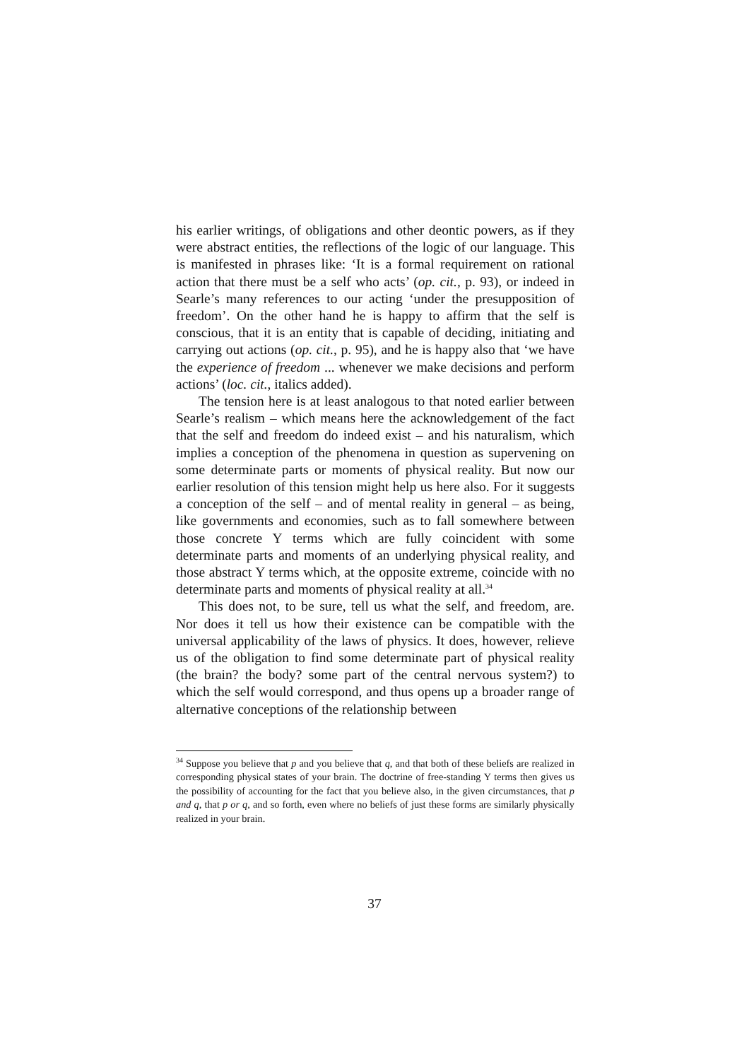his earlier writings, of obligations and other deontic powers, as if they were abstract entities, the reflections of the logic of our language. This is manifested in phrases like: ‘It is a formal requirement on rational action that there must be a self who acts’ (op. cit., p. 93), or indeed in Searle’s many references to our acting ‘under the presupposition of freedom’. On the other hand he is happy to affirm that the self is conscious, that it is an entity that is capable of deciding, initiating and carrying out actions (op. cit., p. 95), and he is happy also that ‘we have the experience of freedom ... whenever we make decisions and perform actions’ (loc. cit., italics added).
The tension here is at least analogous to that noted earlier between Searle’s realism – which means here the acknowledgement of the fact that the self and freedom do indeed exist – and his naturalism, which implies a conception of the phenomena in question as supervening on some determinate parts or moments of physical reality. But now our earlier resolution of this tension might help us here also. For it suggests a conception of the self – and of mental reality in general – as being, like governments and economies, such as to fall somewhere between those concrete Y terms which are fully coincident with some determinate parts and moments of an underlying physical reality, and those abstract Y terms which, at the opposite extreme, coincide with no determinate parts and moments of physical reality at all.<sup>34</sup>
This does not, to be sure, tell us what the self, and freedom, are. Nor does it tell us how their existence can be compatible with the universal applicability of the laws of physics. It does, however, relieve us of the obligation to find some determinate part of physical reality (the brain? the body? some part of the central nervous system?) to which the self would correspond, and thus opens up a broader range of alternative conceptions of the relationship between
<sup>34</sup> Suppose you believe that p and you believe that q, and that both of these beliefs are realized in corresponding physical states of your brain. The doctrine of free-standing Y terms then gives us the possibility of accounting for the fact that you believe also, in the given circumstances, that p and q, that p or q, and so forth, even where no beliefs of just these forms are similarly physically realized in your brain.
37